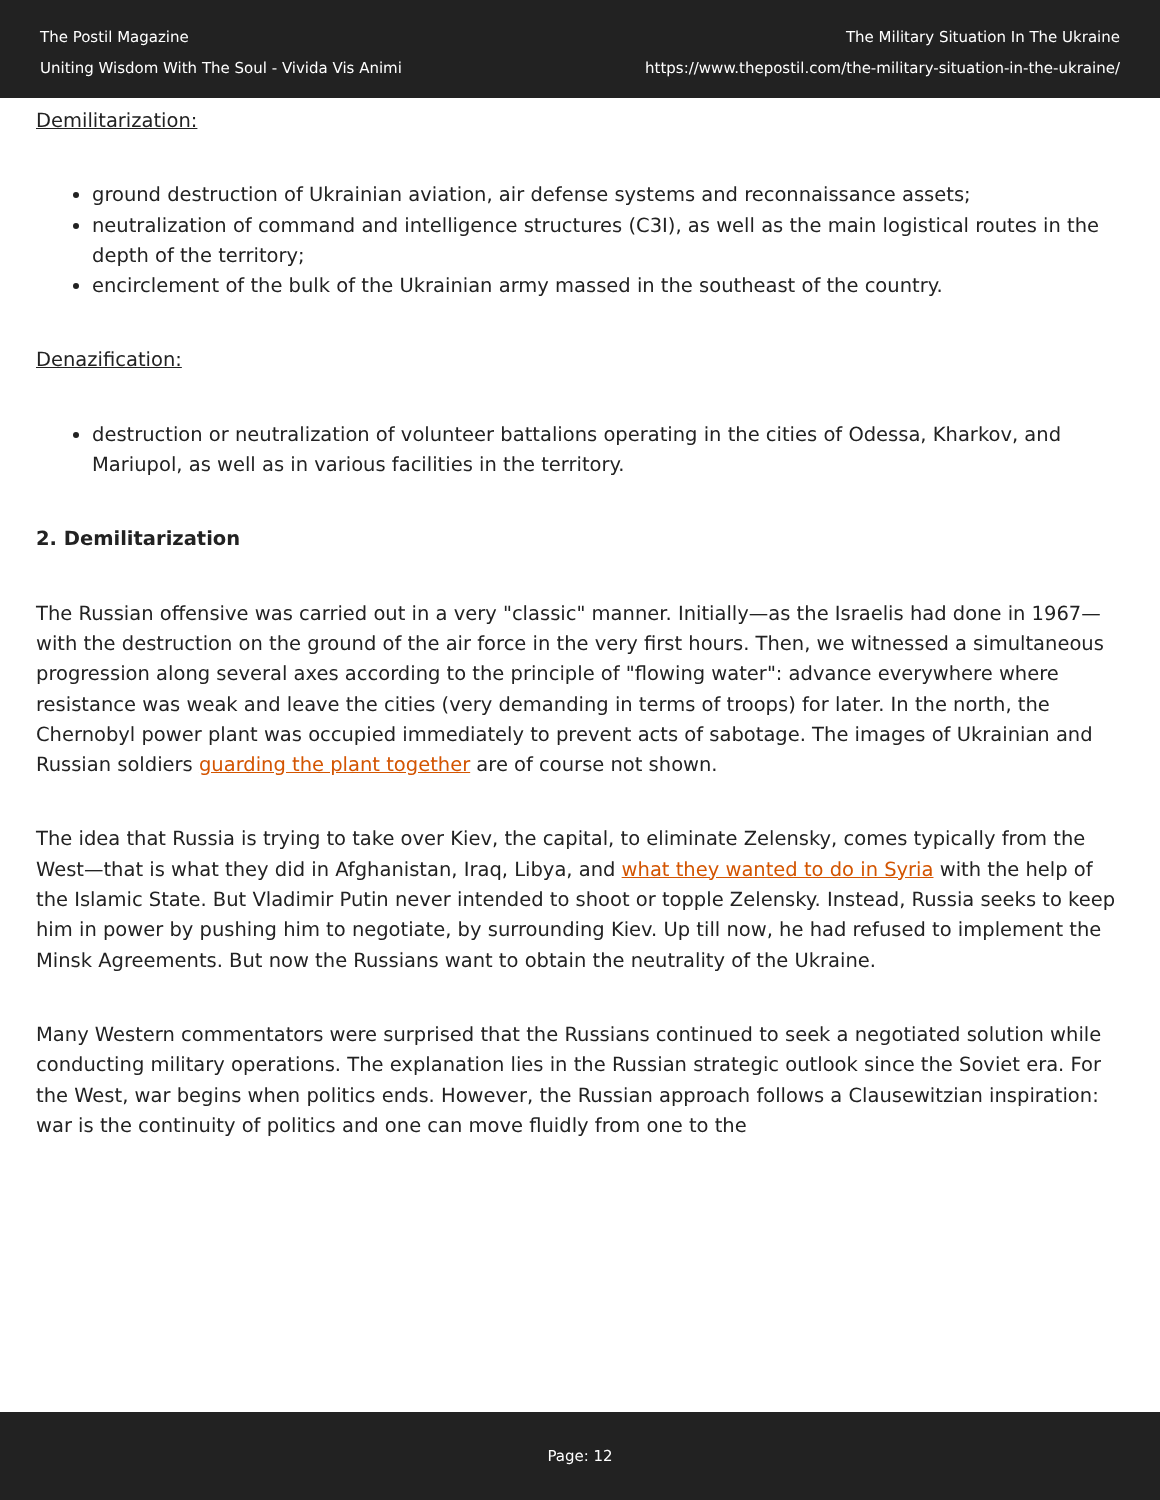The Postil Magazine
Uniting Wisdom With The Soul - Vivida Vis Animi
The Military Situation In The Ukraine
https://www.thepostil.com/the-military-situation-in-the-ukraine/
Demilitarization:
ground destruction of Ukrainian aviation, air defense systems and reconnaissance assets;
neutralization of command and intelligence structures (C3I), as well as the main logistical routes in the depth of the territory;
encirclement of the bulk of the Ukrainian army massed in the southeast of the country.
Denazification:
destruction or neutralization of volunteer battalions operating in the cities of Odessa, Kharkov, and Mariupol, as well as in various facilities in the territory.
2. Demilitarization
The Russian offensive was carried out in a very "classic" manner. Initially—as the Israelis had done in 1967—with the destruction on the ground of the air force in the very first hours. Then, we witnessed a simultaneous progression along several axes according to the principle of "flowing water": advance everywhere where resistance was weak and leave the cities (very demanding in terms of troops) for later. In the north, the Chernobyl power plant was occupied immediately to prevent acts of sabotage. The images of Ukrainian and Russian soldiers guarding the plant together are of course not shown.
The idea that Russia is trying to take over Kiev, the capital, to eliminate Zelensky, comes typically from the West—that is what they did in Afghanistan, Iraq, Libya, and what they wanted to do in Syria with the help of the Islamic State. But Vladimir Putin never intended to shoot or topple Zelensky. Instead, Russia seeks to keep him in power by pushing him to negotiate, by surrounding Kiev. Up till now, he had refused to implement the Minsk Agreements. But now the Russians want to obtain the neutrality of the Ukraine.
Many Western commentators were surprised that the Russians continued to seek a negotiated solution while conducting military operations. The explanation lies in the Russian strategic outlook since the Soviet era. For the West, war begins when politics ends. However, the Russian approach follows a Clausewitzian inspiration: war is the continuity of politics and one can move fluidly from one to the
Page: 12